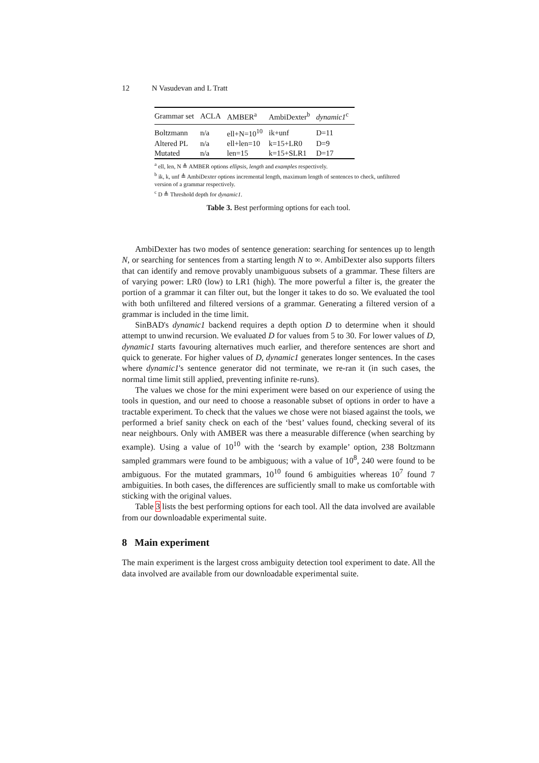12 N Vasudevan and L Tratt
| Grammar set | ACLA | AMBER<sup>a</sup> | AmbiDexter<sup>b</sup> | dynamic1<sup>c</sup> |
| --- | --- | --- | --- | --- |
| Boltzmann | n/a | ell+N=10<sup>10</sup> | ik+unf | D=11 |
| Altered PL | n/a | ell+len=10 | k=15+LR0 | D=9 |
| Mutated | n/a | len=15 | k=15+SLR1 | D=17 |
<sup>a</sup> ell, len, N ≜ AMBER options ellipsis, length and examples respectively.
<sup>b</sup> ik, k, unf ≜ AmbiDexter options incremental length, maximum length of sentences to check, unfiltered version of a grammar respectively.
<sup>c</sup> D ≜ Threshold depth for dynamic1.
Table 3. Best performing options for each tool.
AmbiDexter has two modes of sentence generation: searching for sentences up to length N, or searching for sentences from a starting length N to ∞. AmbiDexter also supports filters that can identify and remove provably unambiguous subsets of a grammar. These filters are of varying power: LR0 (low) to LR1 (high). The more powerful a filter is, the greater the portion of a grammar it can filter out, but the longer it takes to do so. We evaluated the tool with both unfiltered and filtered versions of a grammar. Generating a filtered version of a grammar is included in the time limit.
SinBAD's dynamic1 backend requires a depth option D to determine when it should attempt to unwind recursion. We evaluated D for values from 5 to 30. For lower values of D, dynamic1 starts favouring alternatives much earlier, and therefore sentences are short and quick to generate. For higher values of D, dynamic1 generates longer sentences. In the cases where dynamic1's sentence generator did not terminate, we re-ran it (in such cases, the normal time limit still applied, preventing infinite re-runs).
The values we chose for the mini experiment were based on our experience of using the tools in question, and our need to choose a reasonable subset of options in order to have a tractable experiment. To check that the values we chose were not biased against the tools, we performed a brief sanity check on each of the ‘best’ values found, checking several of its near neighbours. Only with AMBER was there a measurable difference (when searching by example). Using a value of 10<sup>10</sup> with the ‘search by example’ option, 238 Boltzmann sampled grammars were found to be ambiguous; with a value of 10<sup>8</sup>, 240 were found to be ambiguous. For the mutated grammars, 10<sup>10</sup> found 6 ambiguities whereas 10<sup>7</sup> found 7 ambiguities. In both cases, the differences are sufficiently small to make us comfortable with sticking with the original values.
Table 3 lists the best performing options for each tool. All the data involved are available from our downloadable experimental suite.
8 Main experiment
The main experiment is the largest cross ambiguity detection tool experiment to date. All the data involved are available from our downloadable experimental suite.